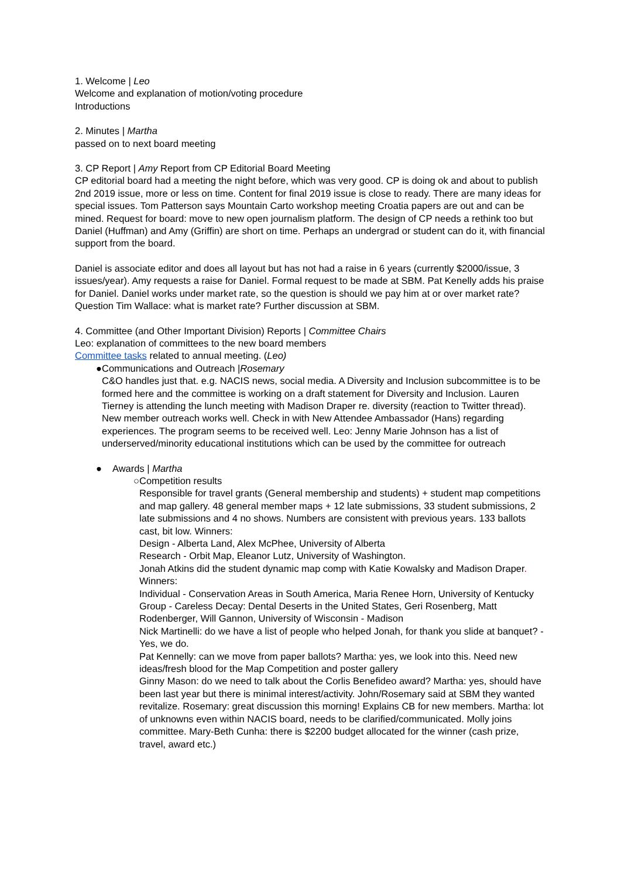1. Welcome | Leo
Welcome and explanation of motion/voting procedure
Introductions
2. Minutes | Martha
passed on to next board meeting
3. CP Report | Amy Report from CP Editorial Board Meeting
CP editorial board had a meeting the night before, which was very good. CP is doing ok and about to publish 2nd 2019 issue, more or less on time. Content for final 2019 issue is close to ready. There are many ideas for special issues. Tom Patterson says Mountain Carto workshop meeting Croatia papers are out and can be mined. Request for board: move to new open journalism platform. The design of CP needs a rethink too but Daniel (Huffman) and Amy (Griffin) are short on time. Perhaps an undergrad or student can do it, with financial support from the board.
Daniel is associate editor and does all layout but has not had a raise in 6 years (currently $2000/issue, 3 issues/year). Amy requests a raise for Daniel. Formal request to be made at SBM. Pat Kenelly adds his praise for Daniel. Daniel works under market rate, so the question is should we pay him at or over market rate? Question Tim Wallace: what is market rate? Further discussion at SBM.
4. Committee (and Other Important Division) Reports | Committee Chairs
Leo: explanation of committees to the new board members
Committee tasks related to annual meeting. (Leo)
● Communications and Outreach |Rosemary
C&O handles just that. e.g. NACIS news, social media. A Diversity and Inclusion subcommittee is to be formed here and the committee is working on a draft statement for Diversity and Inclusion. Lauren Tierney is attending the lunch meeting with Madison Draper re. diversity (reaction to Twitter thread). New member outreach works well. Check in with New Attendee Ambassador (Hans) regarding experiences. The program seems to be received well. Leo: Jenny Marie Johnson has a list of underserved/minority educational institutions which can be used by the committee for outreach
● Awards | Martha
○ Competition results
Responsible for travel grants (General membership and students) + student map competitions and map gallery. 48 general member maps + 12 late submissions, 33 student submissions, 2 late submissions and 4 no shows. Numbers are consistent with previous years. 133 ballots cast, bit low. Winners:
Design - Alberta Land, Alex McPhee, University of Alberta
Research - Orbit Map, Eleanor Lutz, University of Washington.
Jonah Atkins did the student dynamic map comp with Katie Kowalsky and Madison Draper. Winners:
Individual - Conservation Areas in South America, Maria Renee Horn, University of Kentucky
Group - Careless Decay: Dental Deserts in the United States, Geri Rosenberg, Matt Rodenberger, Will Gannon, University of Wisconsin - Madison
Nick Martinelli: do we have a list of people who helped Jonah, for thank you slide at banquet? - Yes, we do.
Pat Kennelly: can we move from paper ballots? Martha: yes, we look into this. Need new ideas/fresh blood for the Map Competition and poster gallery
Ginny Mason: do we need to talk about the Corlis Benefideo award? Martha: yes, should have been last year but there is minimal interest/activity. John/Rosemary said at SBM they wanted revitalize. Rosemary: great discussion this morning! Explains CB for new members. Martha: lot of unknowns even within NACIS board, needs to be clarified/communicated. Molly joins committee. Mary-Beth Cunha: there is $2200 budget allocated for the winner (cash prize, travel, award etc.)